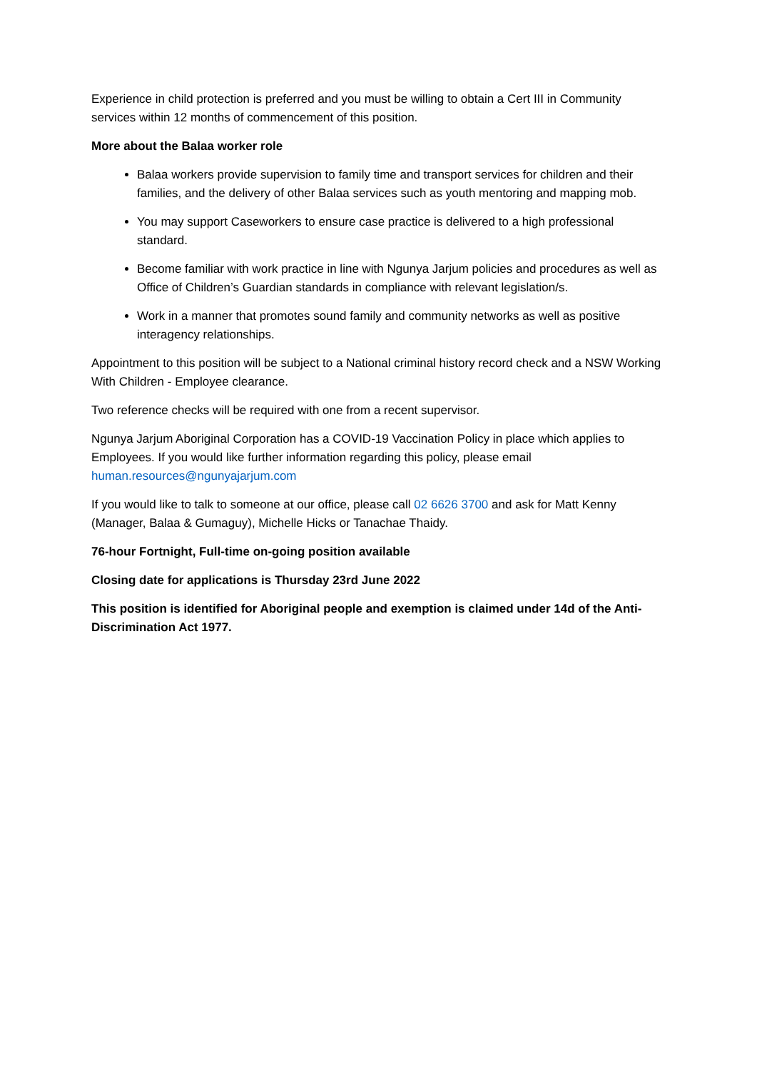Experience in child protection is preferred and you must be willing to obtain a Cert III in Community services within 12 months of commencement of this position.
More about the Balaa worker role
Balaa workers provide supervision to family time and transport services for children and their families, and the delivery of other Balaa services such as youth mentoring and mapping mob.
You may support Caseworkers to ensure case practice is delivered to a high professional standard.
Become familiar with work practice in line with Ngunya Jarjum policies and procedures as well as Office of Children’s Guardian standards in compliance with relevant legislation/s.
Work in a manner that promotes sound family and community networks as well as positive interagency relationships.
Appointment to this position will be subject to a National criminal history record check and a NSW Working With Children - Employee clearance.
Two reference checks will be required with one from a recent supervisor.
Ngunya Jarjum Aboriginal Corporation has a COVID-19 Vaccination Policy in place which applies to Employees. If you would like further information regarding this policy, please email human.resources@ngunyajarjum.com
If you would like to talk to someone at our office, please call 02 6626 3700 and ask for Matt Kenny (Manager, Balaa & Gumaguy), Michelle Hicks or Tanachae Thaidy.
76-hour Fortnight, Full-time on-going position available
Closing date for applications is Thursday 23rd June 2022
This position is identified for Aboriginal people and exemption is claimed under 14d of the Anti-Discrimination Act 1977.